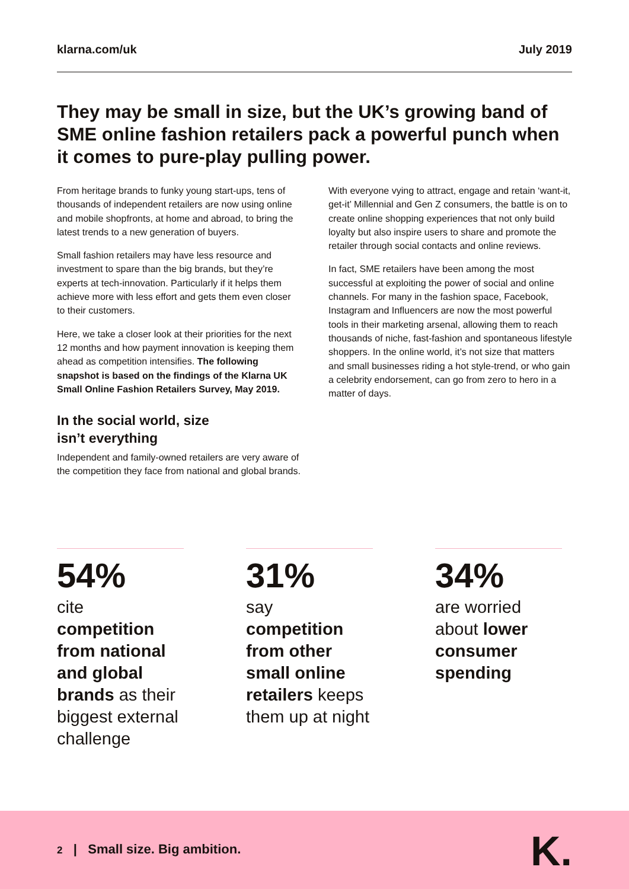klarna.com/uk July 2019
They may be small in size, but the UK’s growing band of SME online fashion retailers pack a powerful punch when it comes to pure-play pulling power.
From heritage brands to funky young start-ups, tens of thousands of independent retailers are now using online and mobile shopfronts, at home and abroad, to bring the latest trends to a new generation of buyers.
Small fashion retailers may have less resource and investment to spare than the big brands, but they’re experts at tech-innovation. Particularly if it helps them achieve more with less effort and gets them even closer to their customers.
Here, we take a closer look at their priorities for the next 12 months and how payment innovation is keeping them ahead as competition intensifies. The following snapshot is based on the findings of the Klarna UK Small Online Fashion Retailers Survey, May 2019.
In the social world, size isn’t everything
Independent and family-owned retailers are very aware of the competition they face from national and global brands.
With everyone vying to attract, engage and retain ‘want-it, get-it’ Millennial and Gen Z consumers, the battle is on to create online shopping experiences that not only build loyalty but also inspire users to share and promote the retailer through social contacts and online reviews.
In fact, SME retailers have been among the most successful at exploiting the power of social and online channels. For many in the fashion space, Facebook, Instagram and Influencers are now the most powerful tools in their marketing arsenal, allowing them to reach thousands of niche, fast-fashion and spontaneous lifestyle shoppers. In the online world, it’s not size that matters and small businesses riding a hot style-trend, or who gain a celebrity endorsement, can go from zero to hero in a matter of days.
54%
cite competition from national and global brands as their biggest external challenge
31%
say competition from other small online retailers keeps them up at night
34%
are worried about lower consumer spending
2 | Small size. Big ambition.
K.